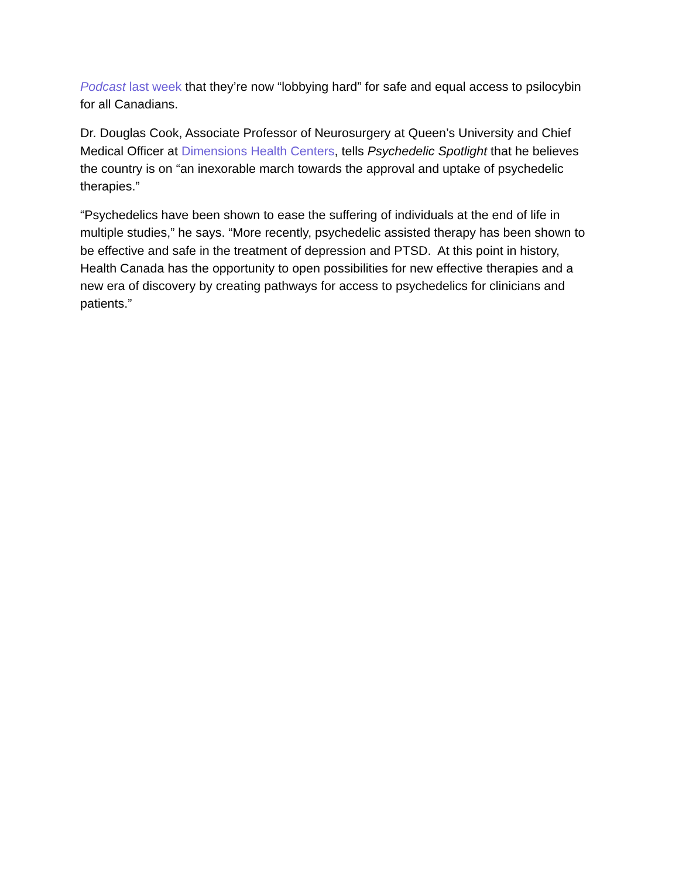Podcast last week that they’re now “lobbying hard” for safe and equal access to psilocybin for all Canadians.
Dr. Douglas Cook, Associate Professor of Neurosurgery at Queen’s University and Chief Medical Officer at Dimensions Health Centers, tells Psychedelic Spotlight that he believes the country is on “an inexorable march towards the approval and uptake of psychedelic therapies.”
“Psychedelics have been shown to ease the suffering of individuals at the end of life in multiple studies,” he says. “More recently, psychedelic assisted therapy has been shown to be effective and safe in the treatment of depression and PTSD. At this point in history, Health Canada has the opportunity to open possibilities for new effective therapies and a new era of discovery by creating pathways for access to psychedelics for clinicians and patients.”